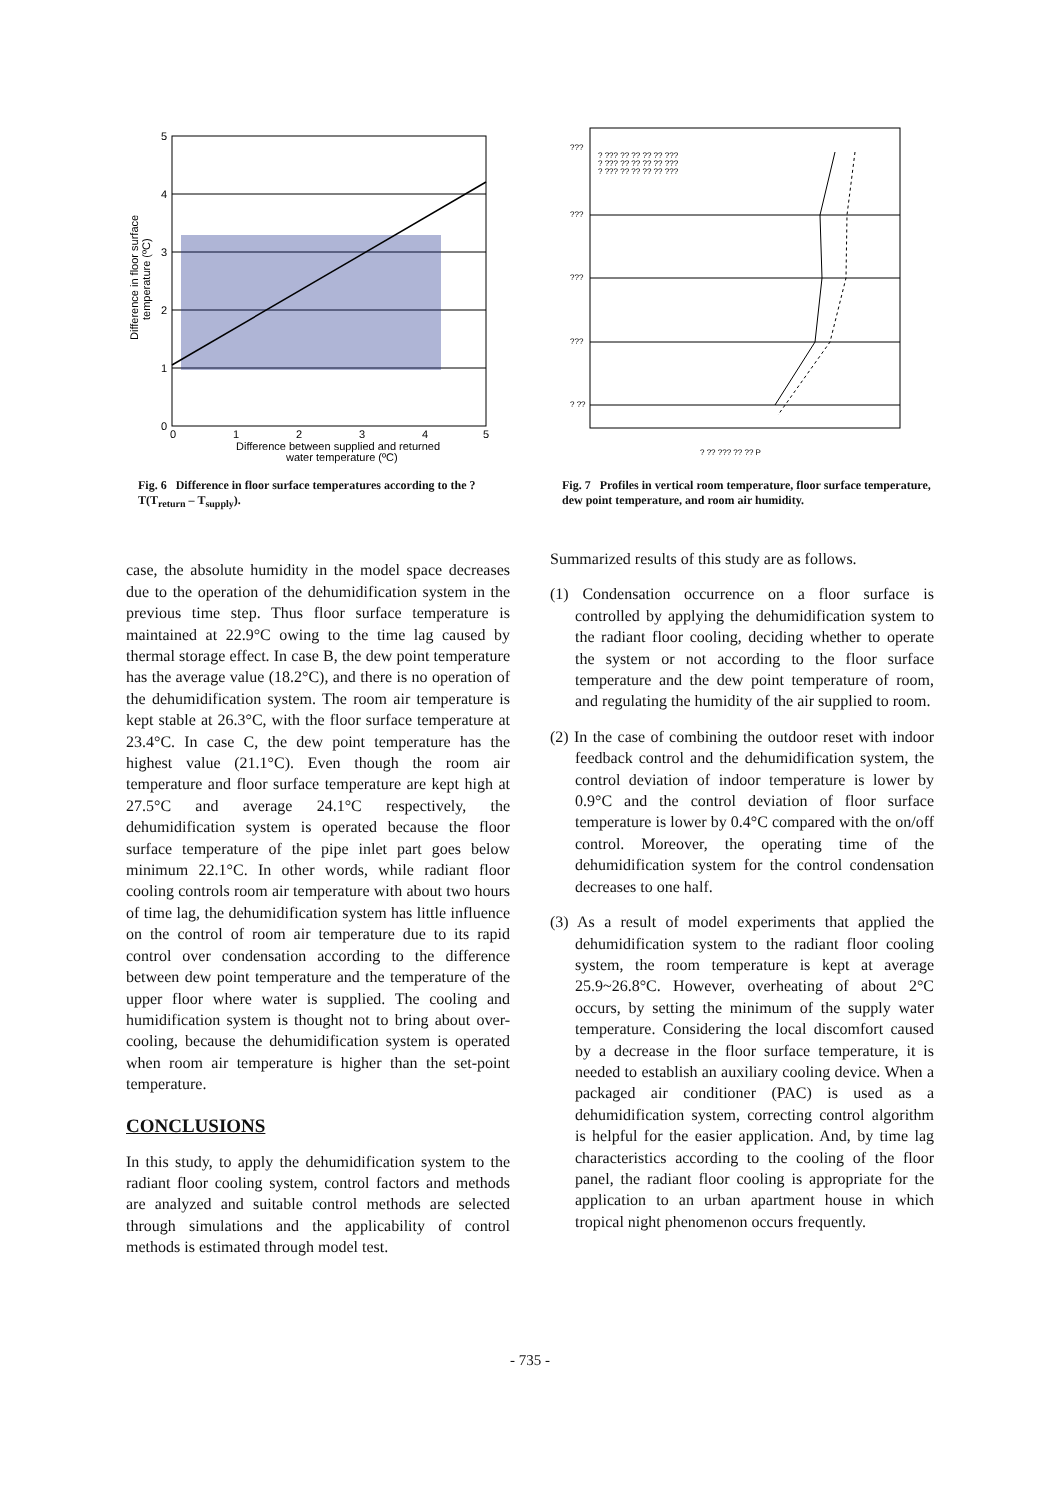5
4
3
2
1
0
0
1
2
3
4
5
Difference between supplied and returned
water temperature (ºC)
Difference in floor surface
temperature (ºC)
Fig. 6 Difference in floor surface temperatures according to the ? T(T<sub>return</sub> – T<sub>supply</sub>).
case, the absolute humidity in the model space decreases due to the operation of the dehumidification system in the previous time step. Thus floor surface temperature is maintained at 22.9°C owing to the time lag caused by thermal storage effect. In case B, the dew point temperature has the average value (18.2°C), and there is no operation of the dehumidification system. The room air temperature is kept stable at 26.3°C, with the floor surface temperature at 23.4°C. In case C, the dew point temperature has the highest value (21.1°C). Even though the room air temperature and floor surface temperature are kept high at 27.5°C and average 24.1°C respectively, the dehumidification system is operated because the floor surface temperature of the pipe inlet part goes below minimum 22.1°C. In other words, while radiant floor cooling controls room air temperature with about two hours of time lag, the dehumidification system has little influence on the control of room air temperature due to its rapid control over condensation according to the difference between dew point temperature and the temperature of the upper floor where water is supplied. The cooling and humidification system is thought not to bring about over-cooling, because the dehumidification system is operated when room air temperature is higher than the set-point temperature.
CONCLUSIONS
In this study, to apply the dehumidification system to the radiant floor cooling system, control factors and methods are analyzed and suitable control methods are selected through simulations and the applicability of control methods is estimated through model test.
? ??? ?? ?? ?? ?? ???
? ??? ?? ?? ?? ?? ???
? ??? ?? ?? ?? ?? ???
???
???
???
???
? ??
? ?? ??? ?? ?? P
Fig. 7 Profiles in vertical room temperature, floor surface temperature, dew point temperature, and room air humidity.
Summarized results of this study are as follows.
(1) Condensation occurrence on a floor surface is controlled by applying the dehumidification system to the radiant floor cooling, deciding whether to operate the system or not according to the floor surface temperature and the dew point temperature of room, and regulating the humidity of the air supplied to room.
(2) In the case of combining the outdoor reset with indoor feedback control and the dehumidification system, the control deviation of indoor temperature is lower by 0.9°C and the control deviation of floor surface temperature is lower by 0.4°C compared with the on/off control. Moreover, the operating time of the dehumidification system for the control condensation decreases to one half.
(3) As a result of model experiments that applied the dehumidification system to the radiant floor cooling system, the room temperature is kept at average 25.9~26.8°C. However, overheating of about 2°C occurs, by setting the minimum of the supply water temperature. Considering the local discomfort caused by a decrease in the floor surface temperature, it is needed to establish an auxiliary cooling device. When a packaged air conditioner (PAC) is used as a dehumidification system, correcting control algorithm is helpful for the easier application. And, by time lag characteristics according to the cooling of the floor panel, the radiant floor cooling is appropriate for the application to an urban apartment house in which tropical night phenomenon occurs frequently.
- 735 -